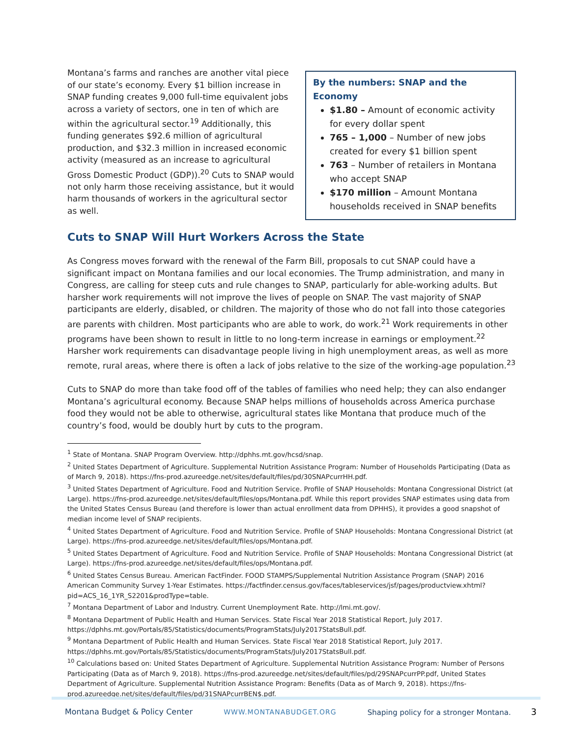Montana’s farms and ranches are another vital piece of our state’s economy. Every $1 billion increase in SNAP funding creates 9,000 full-time equivalent jobs across a variety of sectors, one in ten of which are within the agricultural sector.<sup>19</sup> Additionally, this funding generates $92.6 million of agricultural production, and $32.3 million in increased economic activity (measured as an increase to agricultural Gross Domestic Product (GDP)).<sup>20</sup> Cuts to SNAP would not only harm those receiving assistance, but it would harm thousands of workers in the agricultural sector as well.
By the numbers: SNAP and the Economy
$1.80 – Amount of economic activity for every dollar spent
765 – 1,000 – Number of new jobs created for every $1 billion spent
763 – Number of retailers in Montana who accept SNAP
$170 million – Amount Montana households received in SNAP benefits
Cuts to SNAP Will Hurt Workers Across the State
As Congress moves forward with the renewal of the Farm Bill, proposals to cut SNAP could have a significant impact on Montana families and our local economies. The Trump administration, and many in Congress, are calling for steep cuts and rule changes to SNAP, particularly for able-working adults. But harsher work requirements will not improve the lives of people on SNAP. The vast majority of SNAP participants are elderly, disabled, or children. The majority of those who do not fall into those categories are parents with children. Most participants who are able to work, do work.<sup>21</sup> Work requirements in other programs have been shown to result in little to no long-term increase in earnings or employment.<sup>22</sup> Harsher work requirements can disadvantage people living in high unemployment areas, as well as more remote, rural areas, where there is often a lack of jobs relative to the size of the working-age population.<sup>23</sup>
Cuts to SNAP do more than take food off of the tables of families who need help; they can also endanger Montana’s agricultural economy. Because SNAP helps millions of households across America purchase food they would not be able to otherwise, agricultural states like Montana that produce much of the country’s food, would be doubly hurt by cuts to the program.
<sup>1</sup> State of Montana. SNAP Program Overview. http://dphhs.mt.gov/hcsd/snap.
<sup>2</sup> United States Department of Agriculture. Supplemental Nutrition Assistance Program: Number of Households Participating (Data as of March 9, 2018). https://fns-prod.azureedge.net/sites/default/files/pd/30SNAPcurrHH.pdf.
<sup>3</sup> United States Department of Agriculture. Food and Nutrition Service. Profile of SNAP Households: Montana Congressional District (at Large). https://fns-prod.azureedge.net/sites/default/files/ops/Montana.pdf. While this report provides SNAP estimates using data from the United States Census Bureau (and therefore is lower than actual enrollment data from DPHHS), it provides a good snapshot of median income level of SNAP recipients.
<sup>4</sup> United States Department of Agriculture. Food and Nutrition Service. Profile of SNAP Households: Montana Congressional District (at Large). https://fns-prod.azureedge.net/sites/default/files/ops/Montana.pdf.
<sup>5</sup> United States Department of Agriculture. Food and Nutrition Service. Profile of SNAP Households: Montana Congressional District (at Large). https://fns-prod.azureedge.net/sites/default/files/ops/Montana.pdf.
<sup>6</sup> United States Census Bureau. American FactFinder. FOOD STAMPS/Supplemental Nutrition Assistance Program (SNAP) 2016 American Community Survey 1-Year Estimates. https://factfinder.census.gov/faces/tableservices/jsf/pages/productview.xhtml?pid=ACS_16_1YR_S2201&prodType=table.
<sup>7</sup> Montana Department of Labor and Industry. Current Unemployment Rate. http://lmi.mt.gov/.
<sup>8</sup> Montana Department of Public Health and Human Services. State Fiscal Year 2018 Statistical Report, July 2017. https://dphhs.mt.gov/Portals/85/Statistics/documents/ProgramStats/July2017StatsBull.pdf.
<sup>9</sup> Montana Department of Public Health and Human Services. State Fiscal Year 2018 Statistical Report, July 2017. https://dphhs.mt.gov/Portals/85/Statistics/documents/ProgramStats/July2017StatsBull.pdf.
<sup>10</sup> Calculations based on: United States Department of Agriculture. Supplemental Nutrition Assistance Program: Number of Persons Participating (Data as of March 9, 2018). https://fns-prod.azureedge.net/sites/default/files/pd/29SNAPcurrPP.pdf, United States Department of Agriculture. Supplemental Nutrition Assistance Program: Benefits (Data as of March 9, 2018). https://fns-prod.azureedge.net/sites/default/files/pd/31SNAPcurrBEN$.pdf.
Montana Budget & Policy Center WWW.MONTANABUDGET.ORG Shaping policy for a stronger Montana. 3